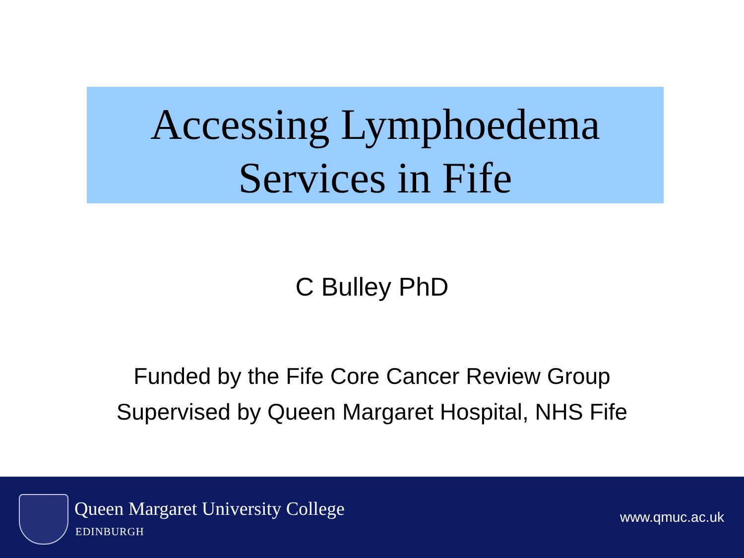Accessing Lymphoedema
Services in Fife
C Bulley PhD
Funded by the Fife Core Cancer Review Group
Supervised by Queen Margaret Hospital, NHS Fife
Queen Margaret University College
EDINBURGH
www.qmuc.ac.uk